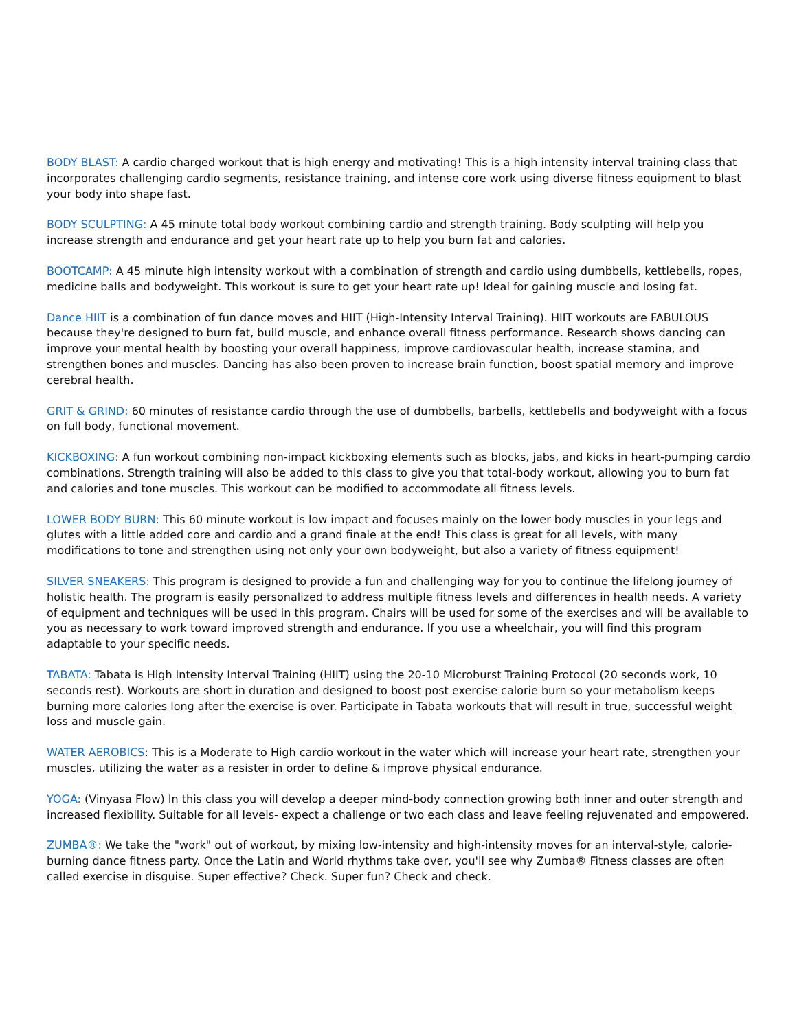BODY BLAST: A cardio charged workout that is high energy and motivating! This is a high intensity interval training class that incorporates challenging cardio segments, resistance training, and intense core work using diverse fitness equipment to blast your body into shape fast.
BODY SCULPTING: A 45 minute total body workout combining cardio and strength training. Body sculpting will help you increase strength and endurance and get your heart rate up to help you burn fat and calories.
BOOTCAMP: A 45 minute high intensity workout with a combination of strength and cardio using dumbbells, kettlebells, ropes, medicine balls and bodyweight. This workout is sure to get your heart rate up! Ideal for gaining muscle and losing fat.
Dance HIIT is a combination of fun dance moves and HIIT (High-Intensity Interval Training). HIIT workouts are FABULOUS because they're designed to burn fat, build muscle, and enhance overall fitness performance. Research shows dancing can improve your mental health by boosting your overall happiness, improve cardiovascular health, increase stamina, and strengthen bones and muscles. Dancing has also been proven to increase brain function, boost spatial memory and improve cerebral health.
GRIT & GRIND: 60 minutes of resistance cardio through the use of dumbbells, barbells, kettlebells and bodyweight with a focus on full body, functional movement.
KICKBOXING: A fun workout combining non-impact kickboxing elements such as blocks, jabs, and kicks in heart-pumping cardio combinations. Strength training will also be added to this class to give you that total-body workout, allowing you to burn fat and calories and tone muscles. This workout can be modified to accommodate all fitness levels.
LOWER BODY BURN: This 60 minute workout is low impact and focuses mainly on the lower body muscles in your legs and glutes with a little added core and cardio and a grand finale at the end! This class is great for all levels, with many modifications to tone and strengthen using not only your own bodyweight, but also a variety of fitness equipment!
SILVER SNEAKERS: This program is designed to provide a fun and challenging way for you to continue the lifelong journey of holistic health. The program is easily personalized to address multiple fitness levels and differences in health needs. A variety of equipment and techniques will be used in this program. Chairs will be used for some of the exercises and will be available to you as necessary to work toward improved strength and endurance. If you use a wheelchair, you will find this program adaptable to your specific needs.
TABATA: Tabata is High Intensity Interval Training (HIIT) using the 20-10 Microburst Training Protocol (20 seconds work, 10 seconds rest). Workouts are short in duration and designed to boost post exercise calorie burn so your metabolism keeps burning more calories long after the exercise is over. Participate in Tabata workouts that will result in true, successful weight loss and muscle gain.
WATER AEROBICS: This is a Moderate to High cardio workout in the water which will increase your heart rate, strengthen your muscles, utilizing the water as a resister in order to define & improve physical endurance.
YOGA: (Vinyasa Flow) In this class you will develop a deeper mind-body connection growing both inner and outer strength and increased flexibility. Suitable for all levels- expect a challenge or two each class and leave feeling rejuvenated and empowered.
ZUMBA®: We take the "work" out of workout, by mixing low-intensity and high-intensity moves for an interval-style, calorie-burning dance fitness party. Once the Latin and World rhythms take over, you'll see why Zumba® Fitness classes are often called exercise in disguise. Super effective? Check. Super fun? Check and check.